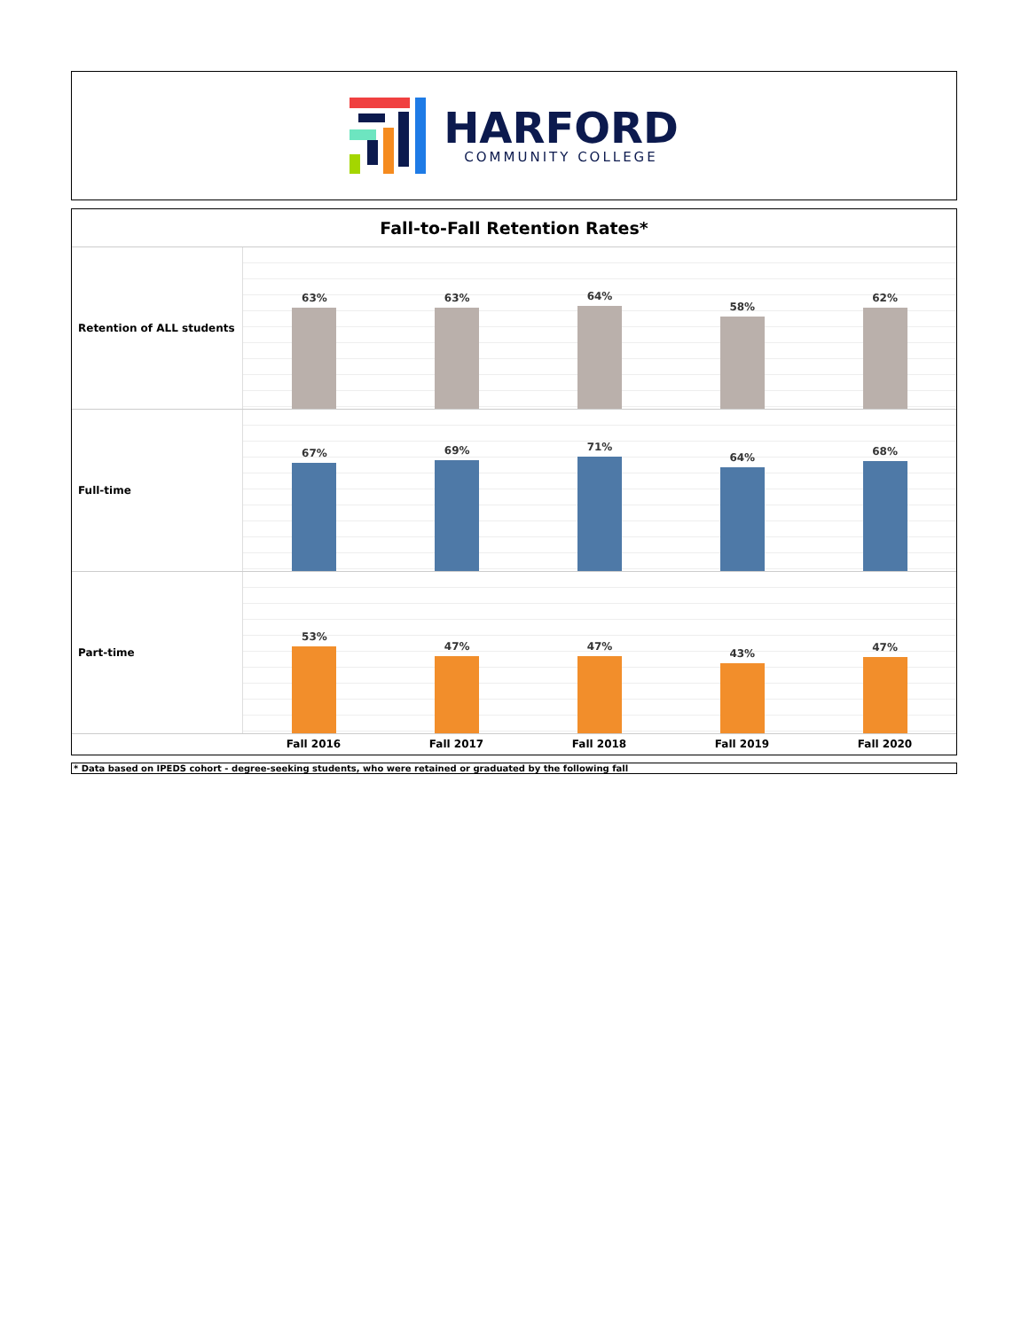HARFORD
COMMUNITY COLLEGE
Fall-to-Fall Retention Rates*
Retention of ALL students 63%
63%
64%
58%
62%
Full-time 67%
69%
71%
64%
68%
Part-time 53%
47%
47%
43%
47%
Fall 2016 Fall 2017 Fall 2018 Fall 2019 Fall 2020
* Data based on IPEDS cohort - degree-seeking students, who were retained or graduated by the following fall